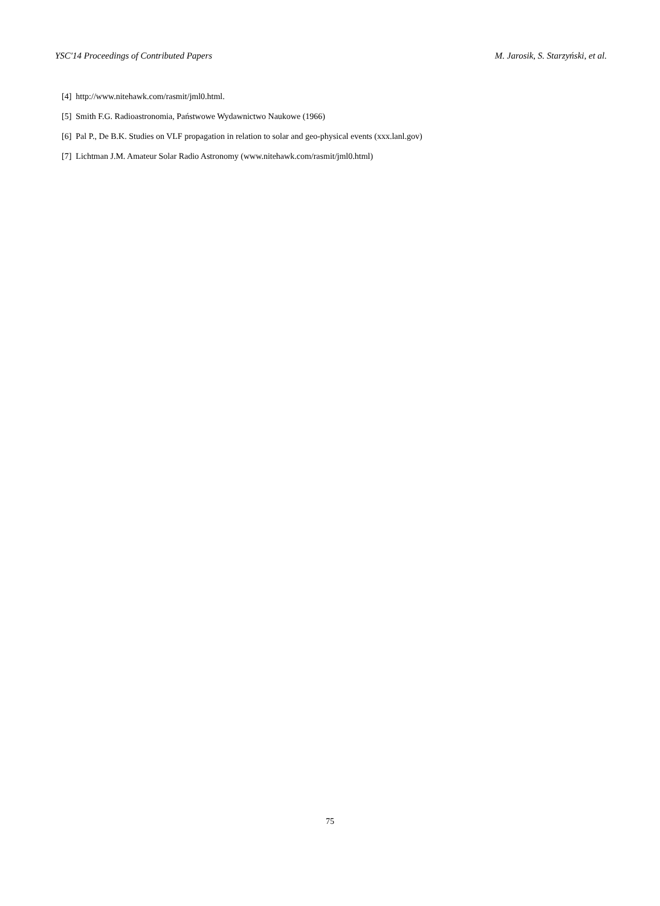YSC'14 Proceedings of Contributed Papers M. Jarosik, S. Starzyński, et al.
[4] http://www.nitehawk.com/rasmit/jml0.html.
[5] Smith F.G. Radioastronomia, Państwowe Wydawnictwo Naukowe (1966)
[6] Pal P., De B.K. Studies on VLF propagation in relation to solar and geo-physical events (xxx.lanl.gov)
[7] Lichtman J.M. Amateur Solar Radio Astronomy (www.nitehawk.com/rasmit/jml0.html)
75